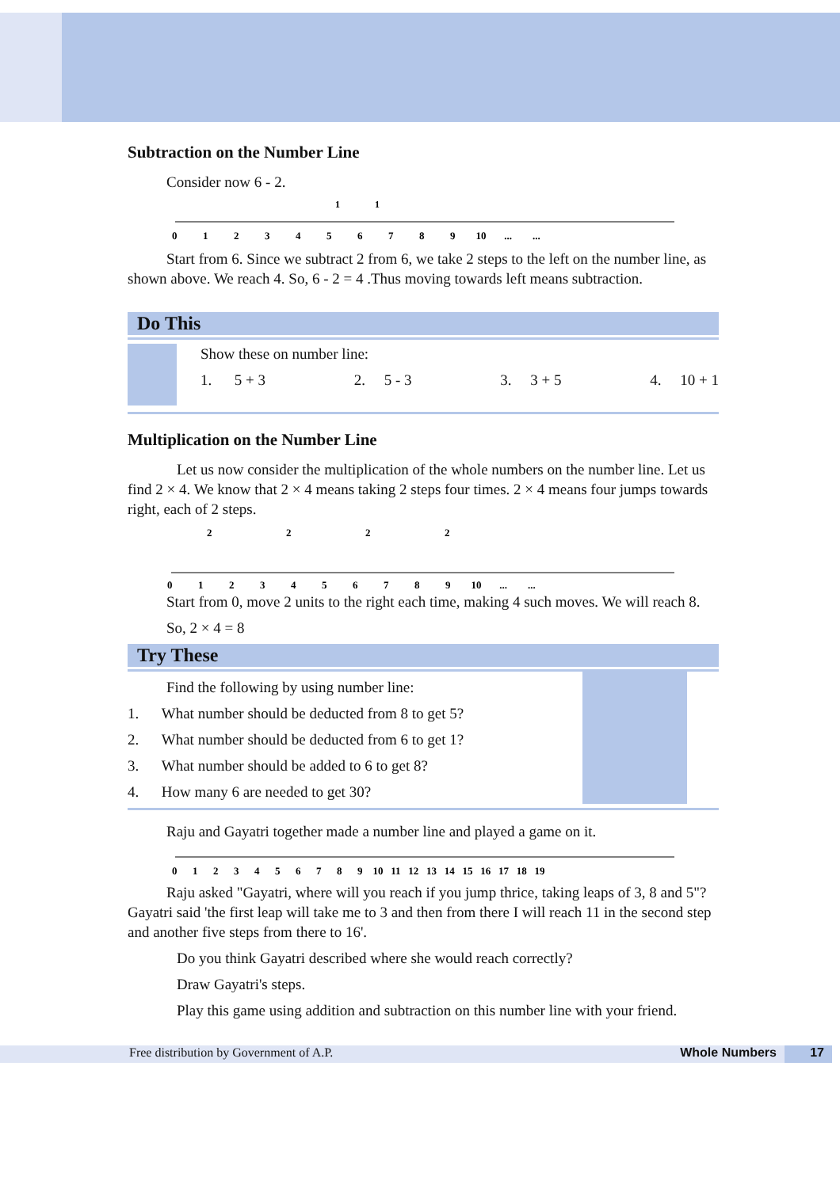Subtraction on the Number Line
Consider now 6 - 2.
1
1
0 1 2 3 4 5 6 7 8 9 10 ... ...
Start from 6. Since we subtract 2 from 6, we take 2 steps to the left on the number line, as shown above. We reach 4. So, 6 - 2 = 4 .Thus moving towards left means subtraction.
Do This
Show these on number line:
1. 5 + 3 2. 5 - 3 3. 3 + 5 4. 10 + 1
Multiplication on the Number Line
Let us now consider the multiplication of the whole numbers on the number line. Let us find 2 × 4. We know that 2 × 4 means taking 2 steps four times. 2 × 4 means four jumps towards right, each of 2 steps.
2
2
2
2
0 1 2 3 4 5 6 7 8 9 10 ... ...
Start from 0, move 2 units to the right each time, making 4 such moves. We will reach 8.
So, 2 × 4 = 8
Try These
Find the following by using number line:
1. What number should be deducted from 8 to get 5?
2. What number should be deducted from 6 to get 1?
3. What number should be added to 6 to get 8?
4. How many 6 are needed to get 30?
Raju and Gayatri together made a number line and played a game on it.
0 1 2 3 4 5 6 7 8 9 10 11 12 13 14 15 16 17 18 19
Raju asked "Gayatri, where will you reach if you jump thrice, taking leaps of 3, 8 and 5"? Gayatri said 'the first leap will take me to 3 and then from there I will reach 11 in the second step and another five steps from there to 16'.
Do you think Gayatri described where she would reach correctly?
Draw Gayatri's steps.
Play this game using addition and subtraction on this number line with your friend.
Free distribution by Government of A.P. Whole Numbers 17